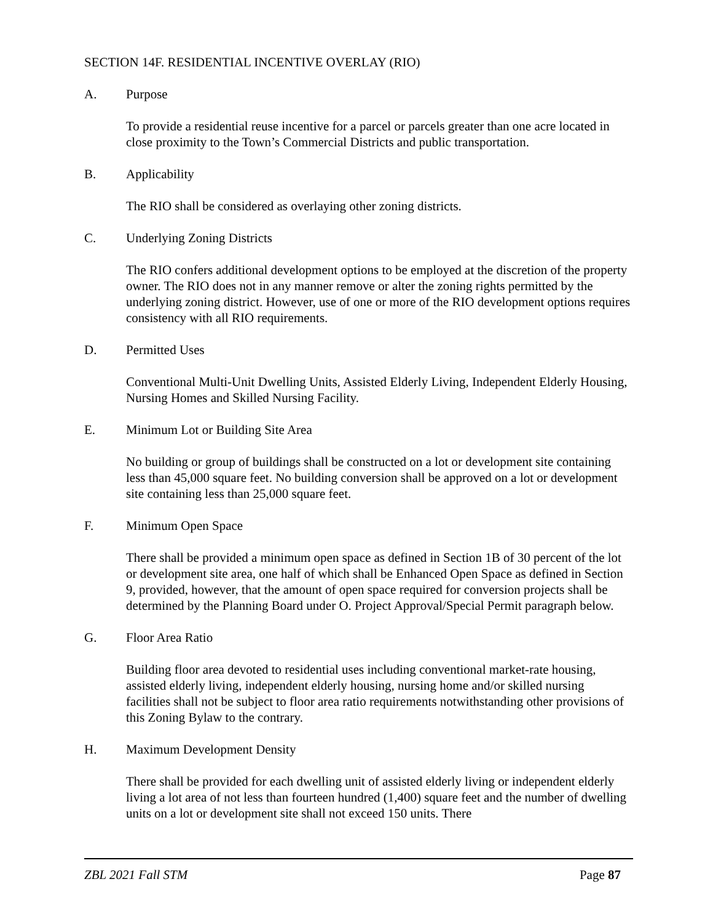SECTION 14F. RESIDENTIAL INCENTIVE OVERLAY (RIO)
A. Purpose
To provide a residential reuse incentive for a parcel or parcels greater than one acre located in close proximity to the Town’s Commercial Districts and public transportation.
B. Applicability
The RIO shall be considered as overlaying other zoning districts.
C. Underlying Zoning Districts
The RIO confers additional development options to be employed at the discretion of the property owner. The RIO does not in any manner remove or alter the zoning rights permitted by the underlying zoning district. However, use of one or more of the RIO development options requires consistency with all RIO requirements.
D. Permitted Uses
Conventional Multi-Unit Dwelling Units, Assisted Elderly Living, Independent Elderly Housing, Nursing Homes and Skilled Nursing Facility.
E. Minimum Lot or Building Site Area
No building or group of buildings shall be constructed on a lot or development site containing less than 45,000 square feet. No building conversion shall be approved on a lot or development site containing less than 25,000 square feet.
F. Minimum Open Space
There shall be provided a minimum open space as defined in Section 1B of 30 percent of the lot or development site area, one half of which shall be Enhanced Open Space as defined in Section 9, provided, however, that the amount of open space required for conversion projects shall be determined by the Planning Board under O. Project Approval/Special Permit paragraph below.
G. Floor Area Ratio
Building floor area devoted to residential uses including conventional market-rate housing, assisted elderly living, independent elderly housing, nursing home and/or skilled nursing facilities shall not be subject to floor area ratio requirements notwithstanding other provisions of this Zoning Bylaw to the contrary.
H. Maximum Development Density
There shall be provided for each dwelling unit of assisted elderly living or independent elderly living a lot area of not less than fourteen hundred (1,400) square feet and the number of dwelling units on a lot or development site shall not exceed 150 units. There
ZBL 2021 Fall STM Page 87